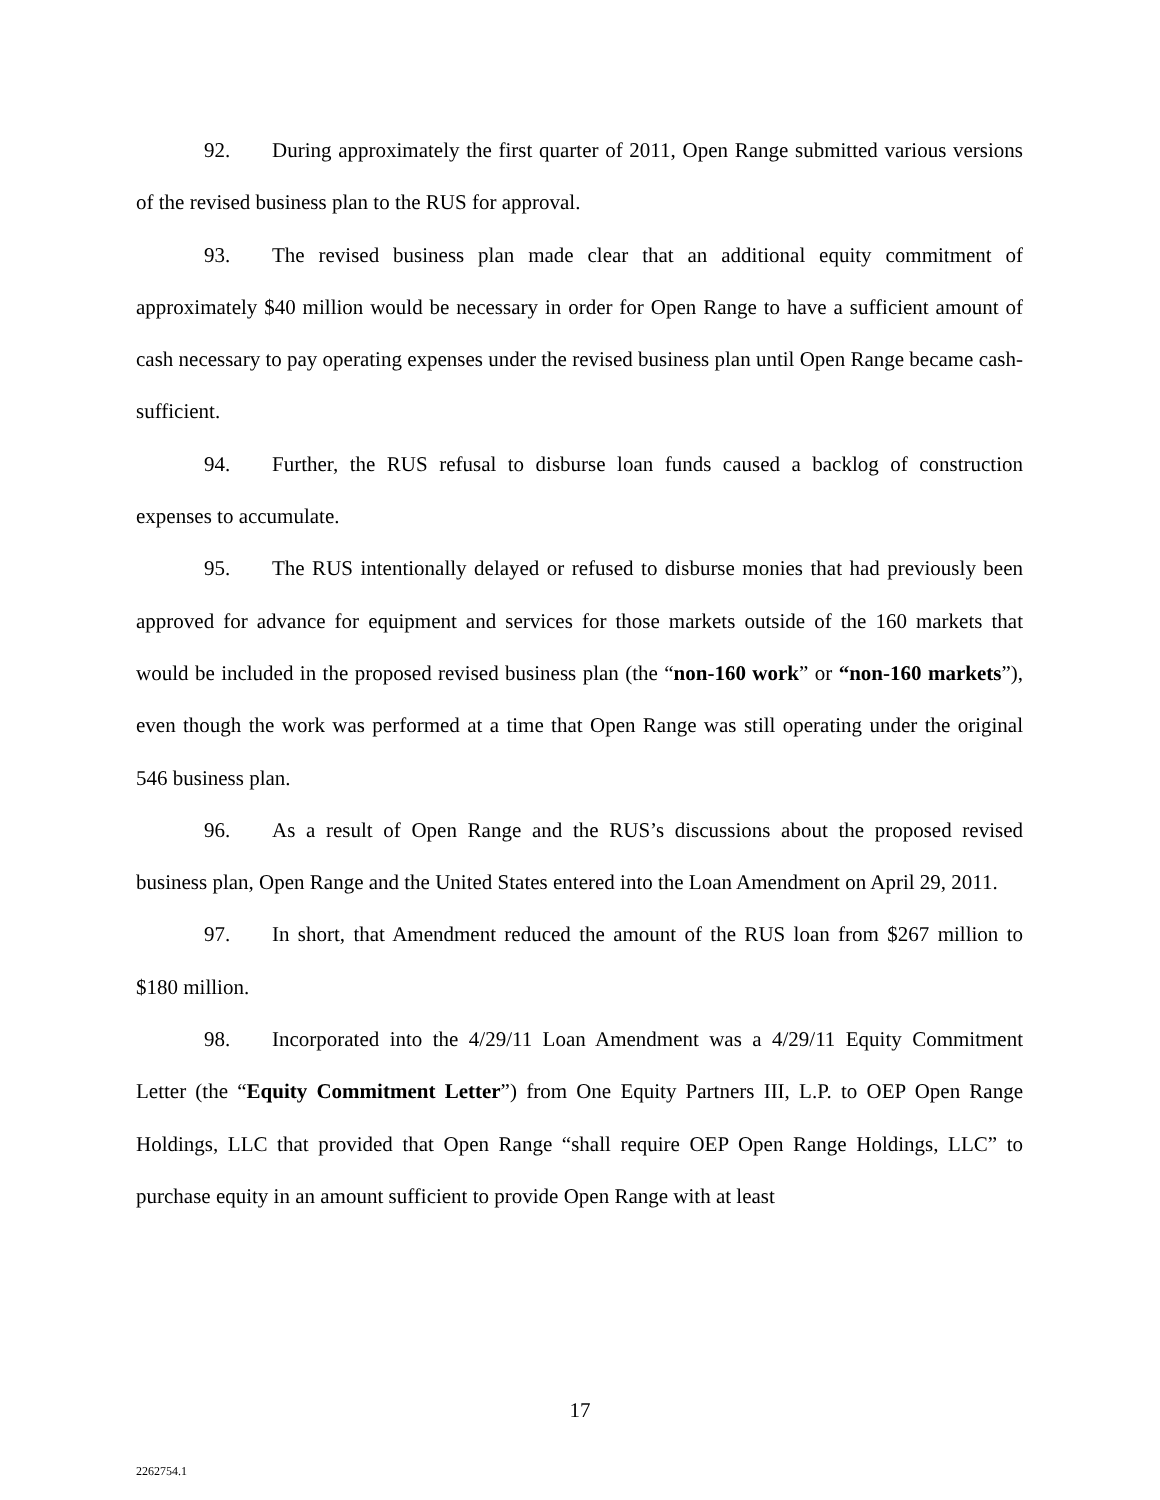92. During approximately the first quarter of 2011, Open Range submitted various versions of the revised business plan to the RUS for approval.
93. The revised business plan made clear that an additional equity commitment of approximately $40 million would be necessary in order for Open Range to have a sufficient amount of cash necessary to pay operating expenses under the revised business plan until Open Range became cash-sufficient.
94. Further, the RUS refusal to disburse loan funds caused a backlog of construction expenses to accumulate.
95. The RUS intentionally delayed or refused to disburse monies that had previously been approved for advance for equipment and services for those markets outside of the 160 markets that would be included in the proposed revised business plan (the “non-160 work” or “non-160 markets”), even though the work was performed at a time that Open Range was still operating under the original 546 business plan.
96. As a result of Open Range and the RUS’s discussions about the proposed revised business plan, Open Range and the United States entered into the Loan Amendment on April 29, 2011.
97. In short, that Amendment reduced the amount of the RUS loan from $267 million to $180 million.
98. Incorporated into the 4/29/11 Loan Amendment was a 4/29/11 Equity Commitment Letter (the “Equity Commitment Letter”) from One Equity Partners III, L.P. to OEP Open Range Holdings, LLC that provided that Open Range “shall require OEP Open Range Holdings, LLC” to purchase equity in an amount sufficient to provide Open Range with at least
17
2262754.1